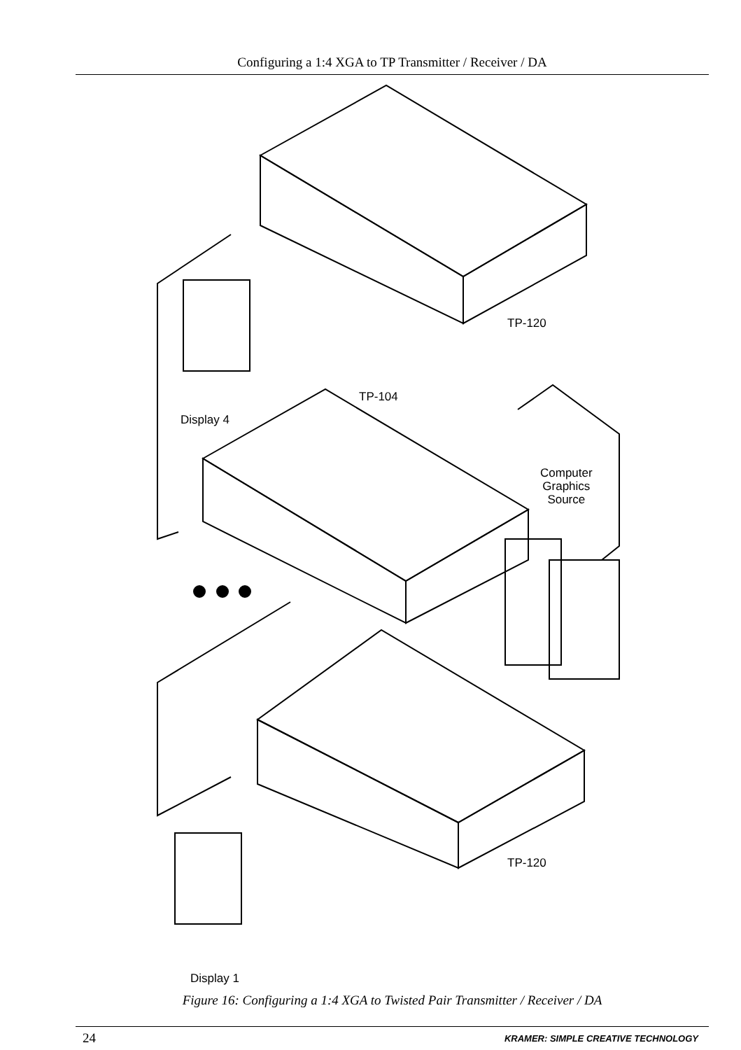Configuring a 1:4 XGA to TP Transmitter / Receiver / DA
TP-120
TP-104
Display 4
Computer
Graphics
Source
TP-120
Display 1
Figure 16: Configuring a 1:4 XGA to Twisted Pair Transmitter / Receiver / DA
24 KRAMER: SIMPLE CREATIVE TECHNOLOGY